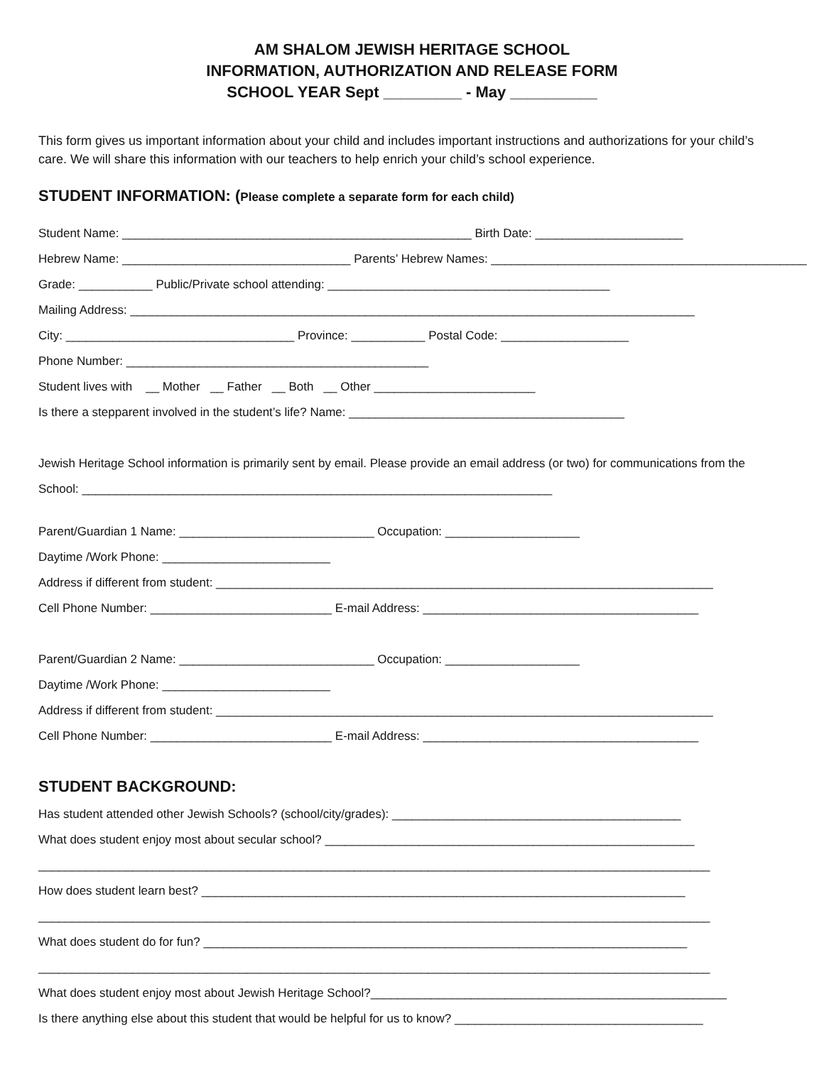AM SHALOM JEWISH HERITAGE SCHOOL
INFORMATION, AUTHORIZATION AND RELEASE FORM
SCHOOL YEAR Sept _________ - May __________
This form gives us important information about your child and includes important instructions and authorizations for your child’s care. We will share this information with our teachers to help enrich your child’s school experience.
STUDENT INFORMATION: (Please complete a separate form for each child)
Student Name: ____________________________________________________ Birth Date: ______________________
Hebrew Name: __________________________________ Parents’ Hebrew Names: _______________________________________________
Grade: ___________ Public/Private school attending: __________________________________________
Mailing Address: ____________________________________________________________________________________
City: __________________________________ Province: ___________ Postal Code: ___________________
Phone Number: _____________________________________________
Student lives with __ Mother __ Father __ Both __ Other ________________________
Is there a stepparent involved in the student’s life? Name: _________________________________________
Jewish Heritage School information is primarily sent by email. Please provide an email address (or two) for communications from the
School: ______________________________________________________________________
Parent/Guardian 1 Name: _____________________________ Occupation: ____________________
Daytime /Work Phone: _________________________
Address if different from student: __________________________________________________________________________
Cell Phone Number: ___________________________ E-mail Address: _________________________________________
Parent/Guardian 2 Name: _____________________________ Occupation: ____________________
Daytime /Work Phone: _________________________
Address if different from student: __________________________________________________________________________
Cell Phone Number: ___________________________ E-mail Address: _________________________________________
STUDENT BACKGROUND:
Has student attended other Jewish Schools? (school/city/grades): ___________________________________________
What does student enjoy most about secular school? _______________________________________________________
____________________________________________________________________________________________________
How does student learn best? ________________________________________________________________________
____________________________________________________________________________________________________
What does student do for fun? ________________________________________________________________________
____________________________________________________________________________________________________
What does student enjoy most about Jewish Heritage School?_____________________________________________________
Is there anything else about this student that would be helpful for us to know? _____________________________________